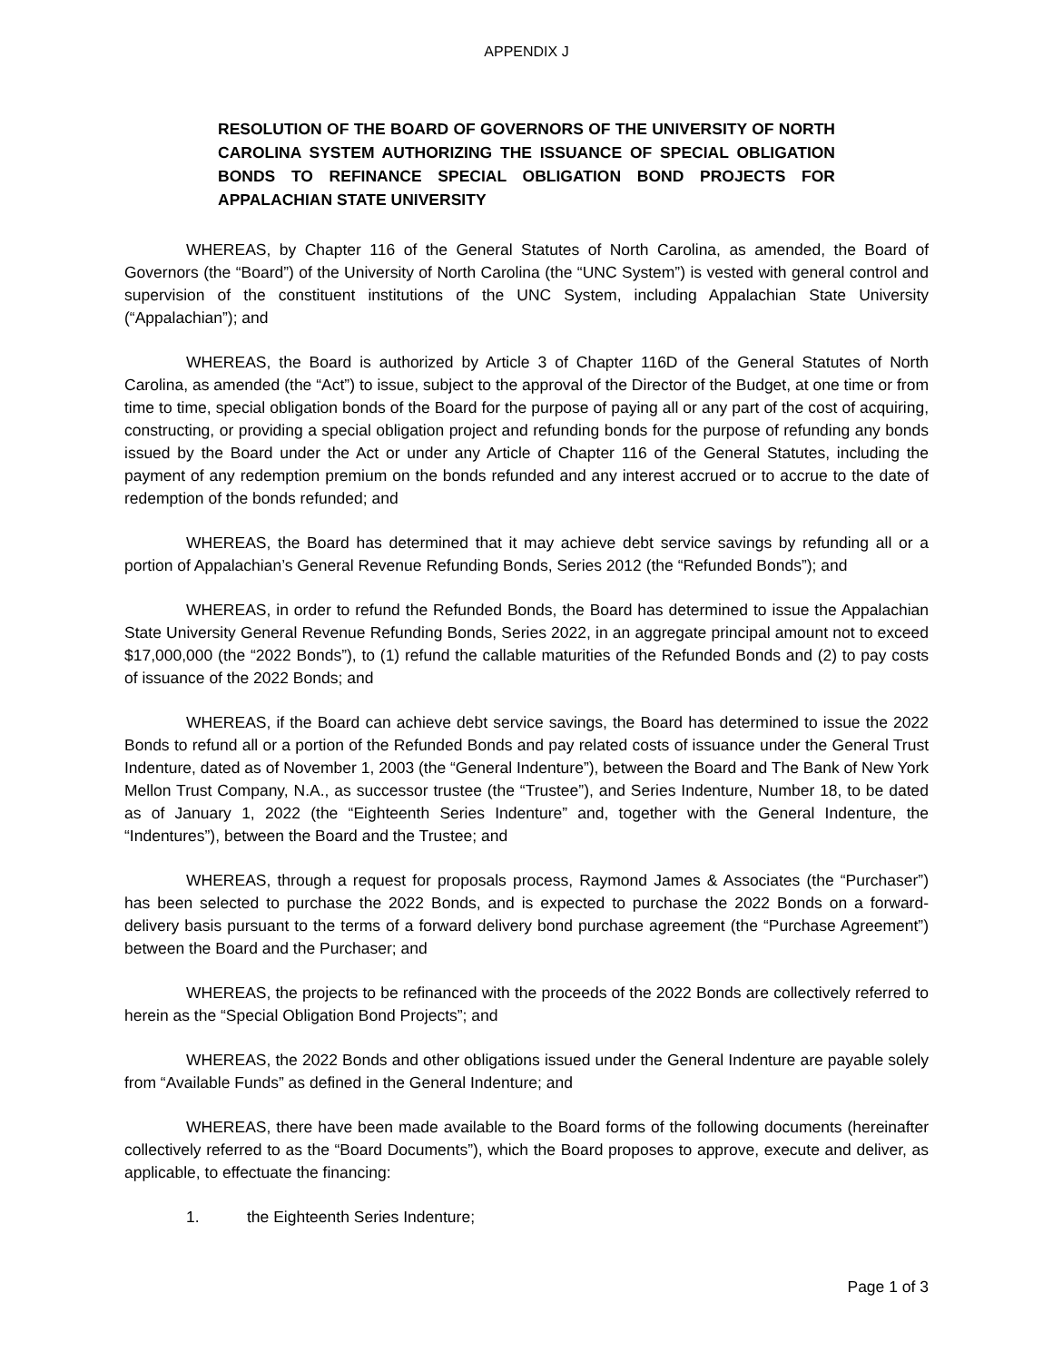APPENDIX J
RESOLUTION OF THE BOARD OF GOVERNORS OF THE UNIVERSITY OF NORTH CAROLINA SYSTEM AUTHORIZING THE ISSUANCE OF SPECIAL OBLIGATION BONDS TO REFINANCE SPECIAL OBLIGATION BOND PROJECTS FOR APPALACHIAN STATE UNIVERSITY
WHEREAS, by Chapter 116 of the General Statutes of North Carolina, as amended, the Board of Governors (the “Board”) of the University of North Carolina (the “UNC System”) is vested with general control and supervision of the constituent institutions of the UNC System, including Appalachian State University (“Appalachian”); and
WHEREAS, the Board is authorized by Article 3 of Chapter 116D of the General Statutes of North Carolina, as amended (the “Act”) to issue, subject to the approval of the Director of the Budget, at one time or from time to time, special obligation bonds of the Board for the purpose of paying all or any part of the cost of acquiring, constructing, or providing a special obligation project and refunding bonds for the purpose of refunding any bonds issued by the Board under the Act or under any Article of Chapter 116 of the General Statutes, including the payment of any redemption premium on the bonds refunded and any interest accrued or to accrue to the date of redemption of the bonds refunded; and
WHEREAS, the Board has determined that it may achieve debt service savings by refunding all or a portion of Appalachian’s General Revenue Refunding Bonds, Series 2012 (the “Refunded Bonds”); and
WHEREAS, in order to refund the Refunded Bonds, the Board has determined to issue the Appalachian State University General Revenue Refunding Bonds, Series 2022, in an aggregate principal amount not to exceed $17,000,000 (the “2022 Bonds”), to (1) refund the callable maturities of the Refunded Bonds and (2) to pay costs of issuance of the 2022 Bonds; and
WHEREAS, if the Board can achieve debt service savings, the Board has determined to issue the 2022 Bonds to refund all or a portion of the Refunded Bonds and pay related costs of issuance under the General Trust Indenture, dated as of November 1, 2003 (the “General Indenture”), between the Board and The Bank of New York Mellon Trust Company, N.A., as successor trustee (the “Trustee”), and Series Indenture, Number 18, to be dated as of January 1, 2022 (the “Eighteenth Series Indenture” and, together with the General Indenture, the “Indentures”), between the Board and the Trustee; and
WHEREAS, through a request for proposals process, Raymond James & Associates (the “Purchaser”) has been selected to purchase the 2022 Bonds, and is expected to purchase the 2022 Bonds on a forward-delivery basis pursuant to the terms of a forward delivery bond purchase agreement (the “Purchase Agreement”) between the Board and the Purchaser; and
WHEREAS, the projects to be refinanced with the proceeds of the 2022 Bonds are collectively referred to herein as the “Special Obligation Bond Projects”; and
WHEREAS, the 2022 Bonds and other obligations issued under the General Indenture are payable solely from “Available Funds” as defined in the General Indenture; and
WHEREAS, there have been made available to the Board forms of the following documents (hereinafter collectively referred to as the “Board Documents”), which the Board proposes to approve, execute and deliver, as applicable, to effectuate the financing:
1. the Eighteenth Series Indenture;
Page 1 of 3